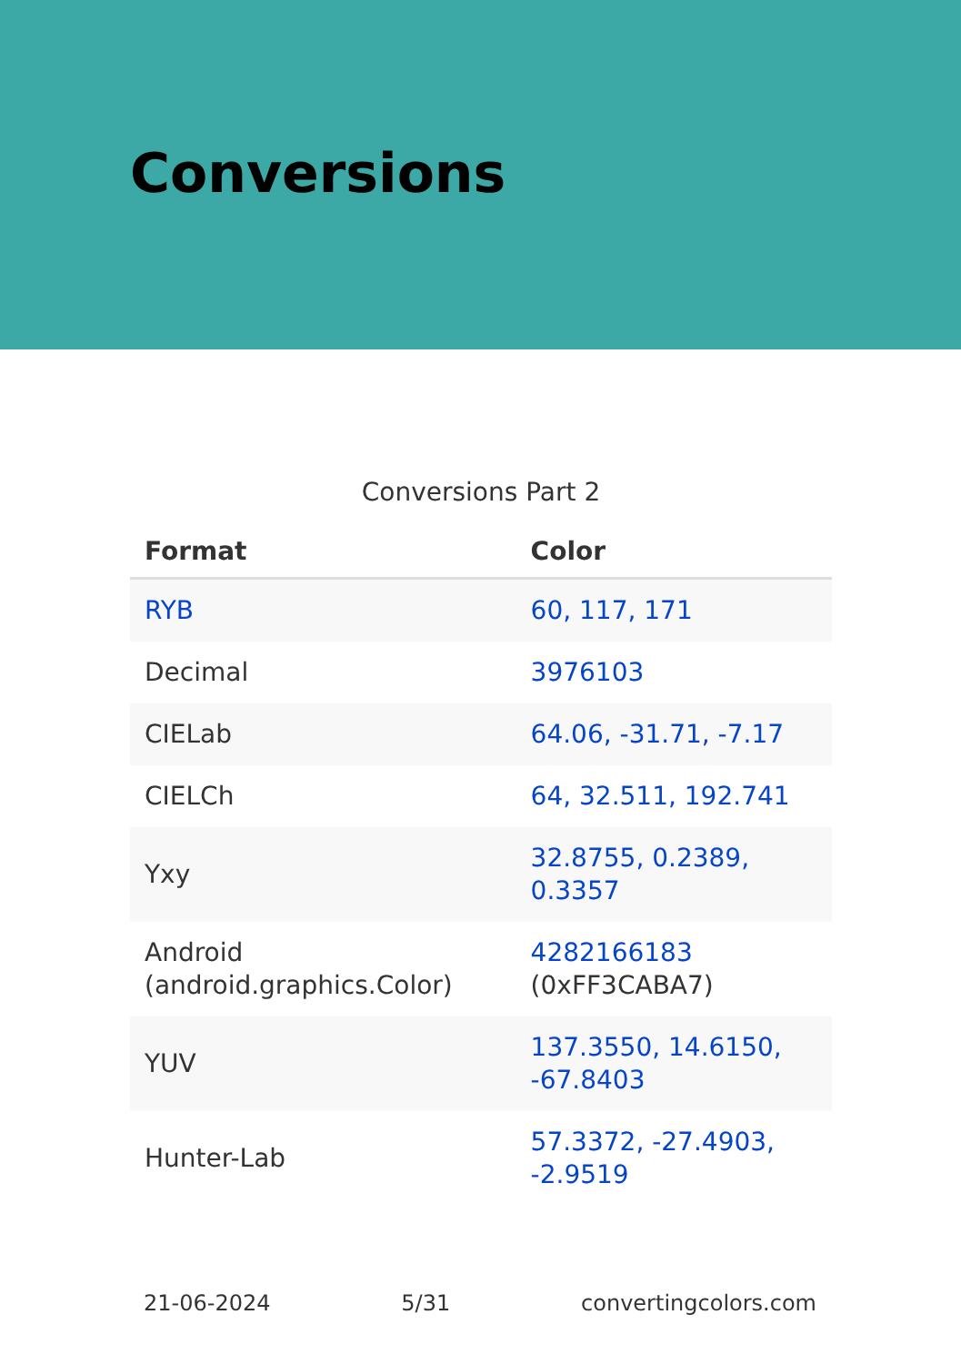Conversions
Conversions Part 2
| Format | Color |
| --- | --- |
| RYB | 60, 117, 171 |
| Decimal | 3976103 |
| CIELab | 64.06, -31.71, -7.17 |
| CIELCh | 64, 32.511, 192.741 |
| Yxy | 32.8755, 0.2389, 0.3357 |
| Android (android.graphics.Color) | 4282166183 (0xFF3CABA7) |
| YUV | 137.3550, 14.6150, -67.8403 |
| Hunter-Lab | 57.3372, -27.4903, -2.9519 |
21-06-2024 5/31 convertingcolors.com